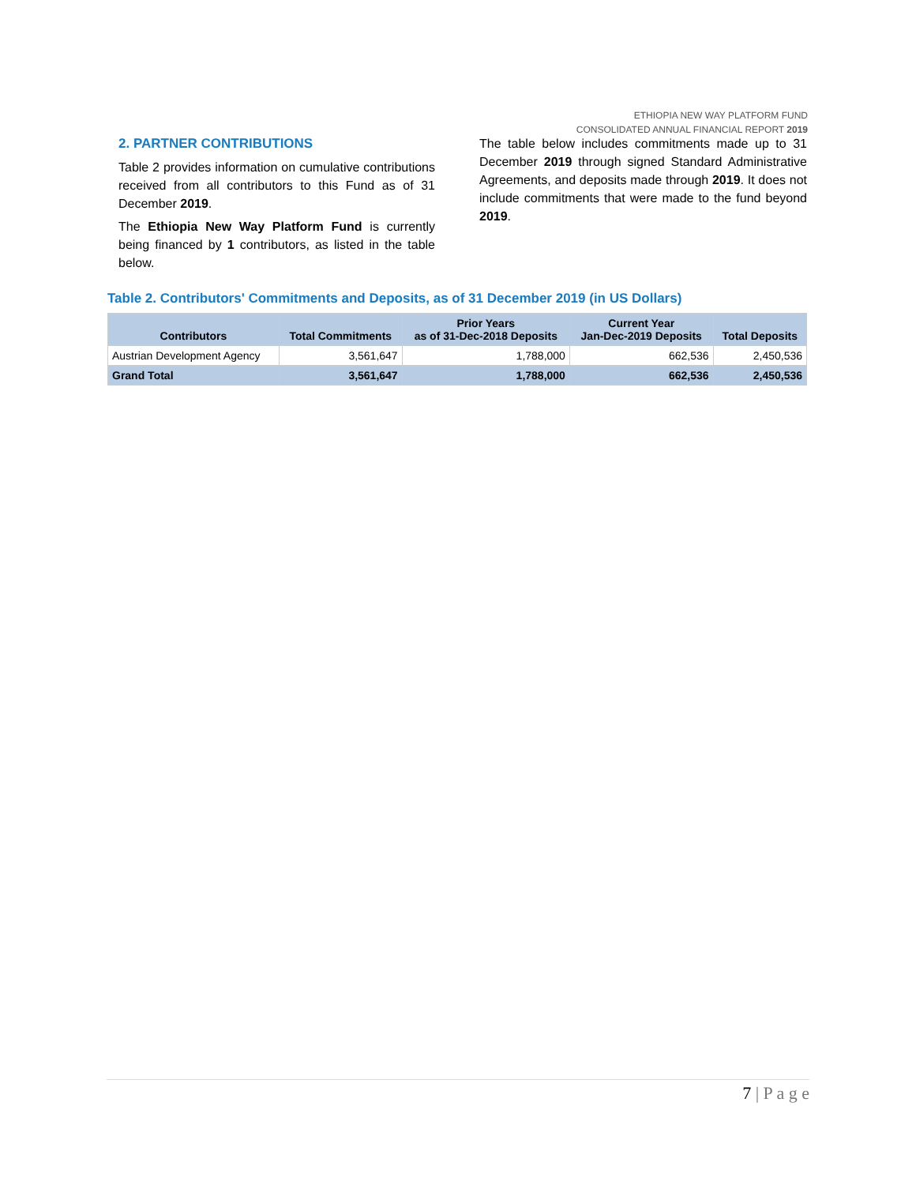ETHIOPIA NEW WAY PLATFORM FUND
CONSOLIDATED ANNUAL FINANCIAL REPORT 2019
2. PARTNER CONTRIBUTIONS
Table 2 provides information on cumulative contributions received from all contributors to this Fund as of 31 December 2019.
The Ethiopia New Way Platform Fund is currently being financed by 1 contributors, as listed in the table below.
The table below includes commitments made up to 31 December 2019 through signed Standard Administrative Agreements, and deposits made through 2019. It does not include commitments that were made to the fund beyond 2019.
Table 2. Contributors' Commitments and Deposits, as of 31 December 2019 (in US Dollars)
| Contributors | Total Commitments | Prior Years as of 31-Dec-2018 Deposits | Current Year Jan-Dec-2019 Deposits | Total Deposits |
| --- | --- | --- | --- | --- |
| Austrian Development Agency | 3,561,647 | 1,788,000 | 662,536 | 2,450,536 |
| Grand Total | 3,561,647 | 1,788,000 | 662,536 | 2,450,536 |
7 | P a g e